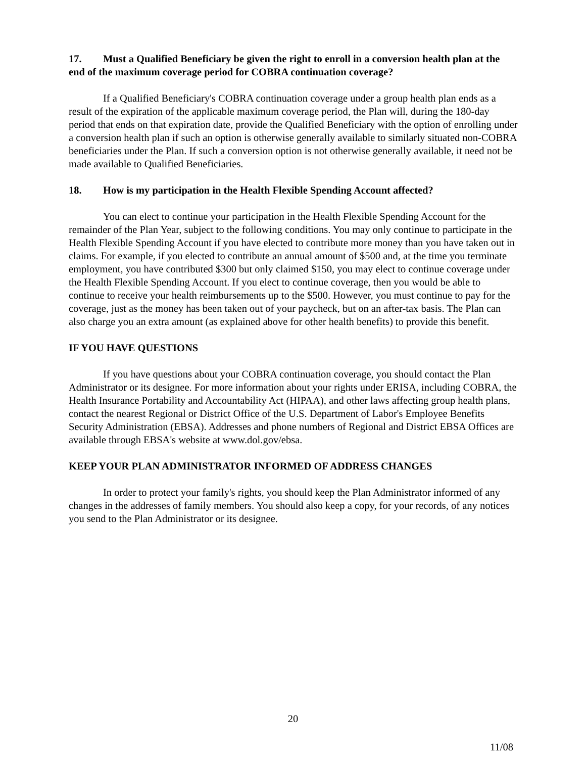17. Must a Qualified Beneficiary be given the right to enroll in a conversion health plan at the end of the maximum coverage period for COBRA continuation coverage?
If a Qualified Beneficiary's COBRA continuation coverage under a group health plan ends as a result of the expiration of the applicable maximum coverage period, the Plan will, during the 180-day period that ends on that expiration date, provide the Qualified Beneficiary with the option of enrolling under a conversion health plan if such an option is otherwise generally available to similarly situated non-COBRA beneficiaries under the Plan. If such a conversion option is not otherwise generally available, it need not be made available to Qualified Beneficiaries.
18. How is my participation in the Health Flexible Spending Account affected?
You can elect to continue your participation in the Health Flexible Spending Account for the remainder of the Plan Year, subject to the following conditions. You may only continue to participate in the Health Flexible Spending Account if you have elected to contribute more money than you have taken out in claims. For example, if you elected to contribute an annual amount of $500 and, at the time you terminate employment, you have contributed $300 but only claimed $150, you may elect to continue coverage under the Health Flexible Spending Account. If you elect to continue coverage, then you would be able to continue to receive your health reimbursements up to the $500. However, you must continue to pay for the coverage, just as the money has been taken out of your paycheck, but on an after-tax basis. The Plan can also charge you an extra amount (as explained above for other health benefits) to provide this benefit.
IF YOU HAVE QUESTIONS
If you have questions about your COBRA continuation coverage, you should contact the Plan Administrator or its designee. For more information about your rights under ERISA, including COBRA, the Health Insurance Portability and Accountability Act (HIPAA), and other laws affecting group health plans, contact the nearest Regional or District Office of the U.S. Department of Labor's Employee Benefits Security Administration (EBSA). Addresses and phone numbers of Regional and District EBSA Offices are available through EBSA's website at www.dol.gov/ebsa.
KEEP YOUR PLAN ADMINISTRATOR INFORMED OF ADDRESS CHANGES
In order to protect your family's rights, you should keep the Plan Administrator informed of any changes in the addresses of family members. You should also keep a copy, for your records, of any notices you send to the Plan Administrator or its designee.
20
11/08